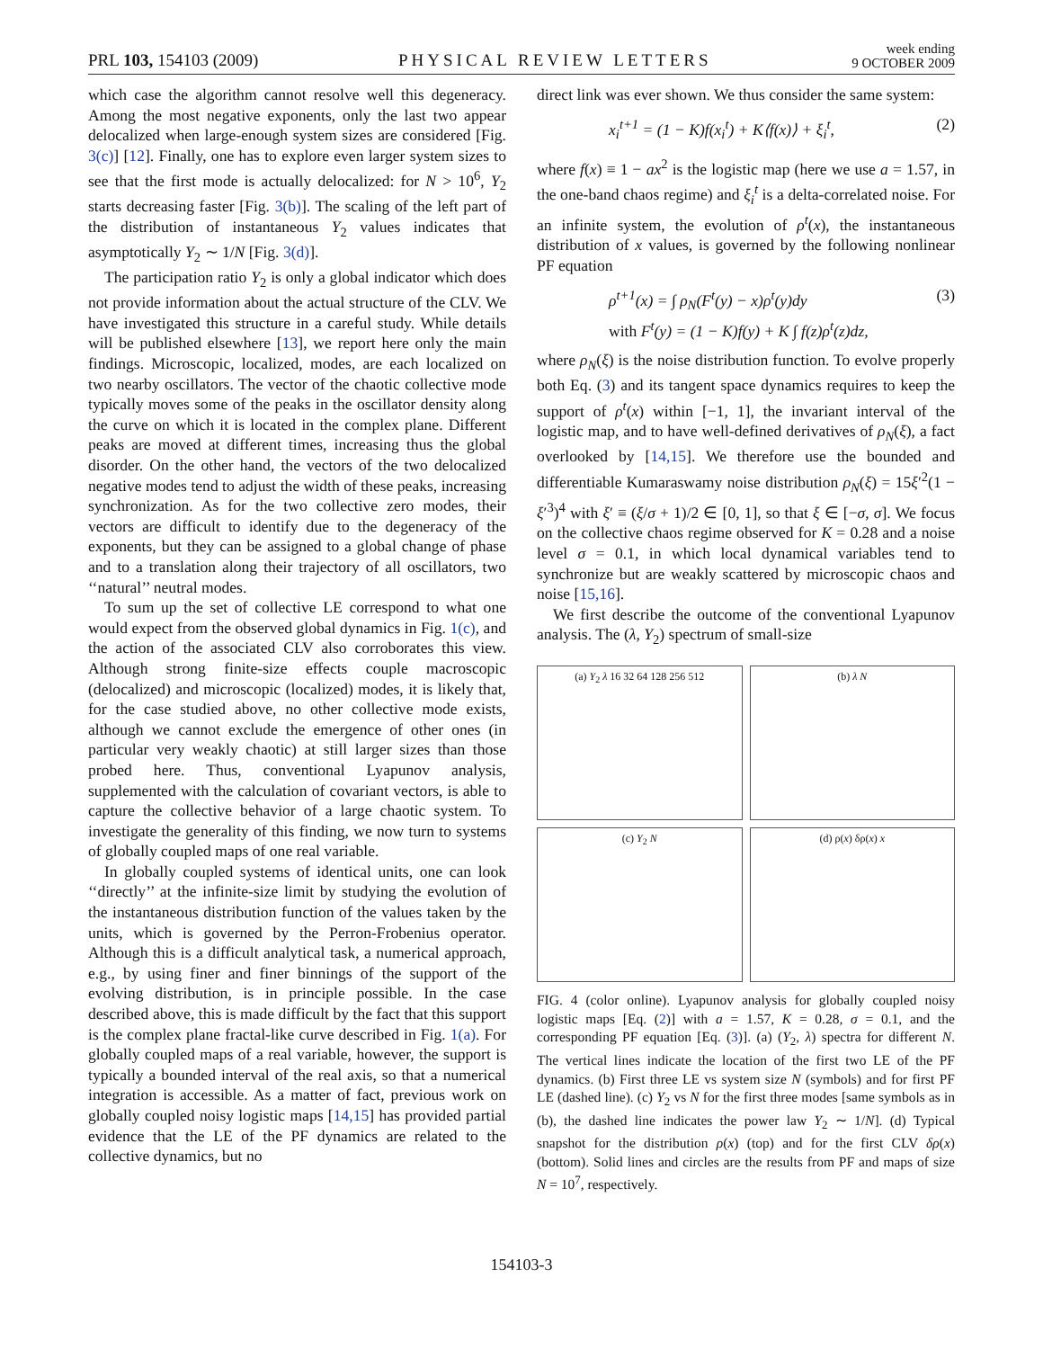PRL 103, 154103 (2009) PHYSICAL REVIEW LETTERS week ending
9 OCTOBER 2009
which case the algorithm cannot resolve well this degeneracy. Among the most negative exponents, only the last two appear delocalized when large-enough system sizes are considered [Fig. 3(c)] [12]. Finally, one has to explore even larger system sizes to see that the first mode is actually delocalized: for N > 10<sup>6</sup>, Y<sub>2</sub> starts decreasing faster [Fig. 3(b)]. The scaling of the left part of the distribution of instantaneous Y<sub>2</sub> values indicates that asymptotically Y<sub>2</sub> ∼ 1/N [Fig. 3(d)].
The participation ratio Y<sub>2</sub> is only a global indicator which does not provide information about the actual structure of the CLV. We have investigated this structure in a careful study. While details will be published elsewhere [13], we report here only the main findings. Microscopic, localized, modes, are each localized on two nearby oscillators. The vector of the chaotic collective mode typically moves some of the peaks in the oscillator density along the curve on which it is located in the complex plane. Different peaks are moved at different times, increasing thus the global disorder. On the other hand, the vectors of the two delocalized negative modes tend to adjust the width of these peaks, increasing synchronization. As for the two collective zero modes, their vectors are difficult to identify due to the degeneracy of the exponents, but they can be assigned to a global change of phase and to a translation along their trajectory of all oscillators, two ‘‘natural’’ neutral modes.
To sum up the set of collective LE correspond to what one would expect from the observed global dynamics in Fig. 1(c), and the action of the associated CLV also corroborates this view. Although strong finite-size effects couple macroscopic (delocalized) and microscopic (localized) modes, it is likely that, for the case studied above, no other collective mode exists, although we cannot exclude the emergence of other ones (in particular very weakly chaotic) at still larger sizes than those probed here. Thus, conventional Lyapunov analysis, supplemented with the calculation of covariant vectors, is able to capture the collective behavior of a large chaotic system. To investigate the generality of this finding, we now turn to systems of globally coupled maps of one real variable.
In globally coupled systems of identical units, one can look ‘‘directly’’ at the infinite-size limit by studying the evolution of the instantaneous distribution function of the values taken by the units, which is governed by the Perron-Frobenius operator. Although this is a difficult analytical task, a numerical approach, e.g., by using finer and finer binnings of the support of the evolving distribution, is in principle possible. In the case described above, this is made difficult by the fact that this support is the complex plane fractal-like curve described in Fig. 1(a). For globally coupled maps of a real variable, however, the support is typically a bounded interval of the real axis, so that a numerical integration is accessible. As a matter of fact, previous work on globally coupled noisy logistic maps [14,15] has provided partial evidence that the LE of the PF dynamics are related to the collective dynamics, but no
direct link was ever shown. We thus consider the same system:
x<sub>i</sub><sup>t+1</sup> = (1 − K)f(x<sub>i</sub><sup>t</sup>) + K⟨f(x)⟩ + ξ<sub>i</sub><sup>t</sup>, (2)
where f(x) ≡ 1 − ax<sup>2</sup> is the logistic map (here we use a = 1.57, in the one-band chaos regime) and ξ<sub>i</sub><sup>t</sup> is a delta-correlated noise. For an infinite system, the evolution of ρ<sup>t</sup>(x), the instantaneous distribution of x values, is governed by the following nonlinear PF equation
ρ<sup>t+1</sup>(x) = ∫ ρ<sub>N</sub>(F<sup>t</sup>(y) − x)ρ<sup>t</sup>(y)dy
with F<sup>t</sup>(y) = (1 − K)f(y) + K ∫ f(z)ρ<sup>t</sup>(z)dz, (3)
where ρ<sub>N</sub>(ξ) is the noise distribution function. To evolve properly both Eq. (3) and its tangent space dynamics requires to keep the support of ρ<sup>t</sup>(x) within [−1, 1], the invariant interval of the logistic map, and to have well-defined derivatives of ρ<sub>N</sub>(ξ), a fact overlooked by [14,15]. We therefore use the bounded and differentiable Kumaraswamy noise distribution ρ<sub>N</sub>(ξ) = 15ξ′<sup>2</sup>(1 − ξ′<sup>3</sup>)<sup>4</sup> with ξ′ ≡ (ξ/σ + 1)/2 ∈ [0, 1], so that ξ ∈ [−σ, σ]. We focus on the collective chaos regime observed for K = 0.28 and a noise level σ = 0.1, in which local dynamical variables tend to synchronize but are weakly scattered by microscopic chaos and noise [15,16].
We first describe the outcome of the conventional Lyapunov analysis. The (λ, Y<sub>2</sub>) spectrum of small-size
(a) Y<sub>2</sub> λ 16 32 64 128 256 512
(b) λ N
(c) Y<sub>2</sub> N
(d) ρ(x) δρ(x) x
FIG. 4 (color online). Lyapunov analysis for globally coupled noisy logistic maps [Eq. (2)] with a = 1.57, K = 0.28, σ = 0.1, and the corresponding PF equation [Eq. (3)]. (a) (Y<sub>2</sub>, λ) spectra for different N. The vertical lines indicate the location of the first two LE of the PF dynamics. (b) First three LE vs system size N (symbols) and for first PF LE (dashed line). (c) Y<sub>2</sub> vs N for the first three modes [same symbols as in (b), the dashed line indicates the power law Y<sub>2</sub> ∼ 1/N]. (d) Typical snapshot for the distribution ρ(x) (top) and for the first CLV δρ(x) (bottom). Solid lines and circles are the results from PF and maps of size N = 10<sup>7</sup>, respectively.
154103-3